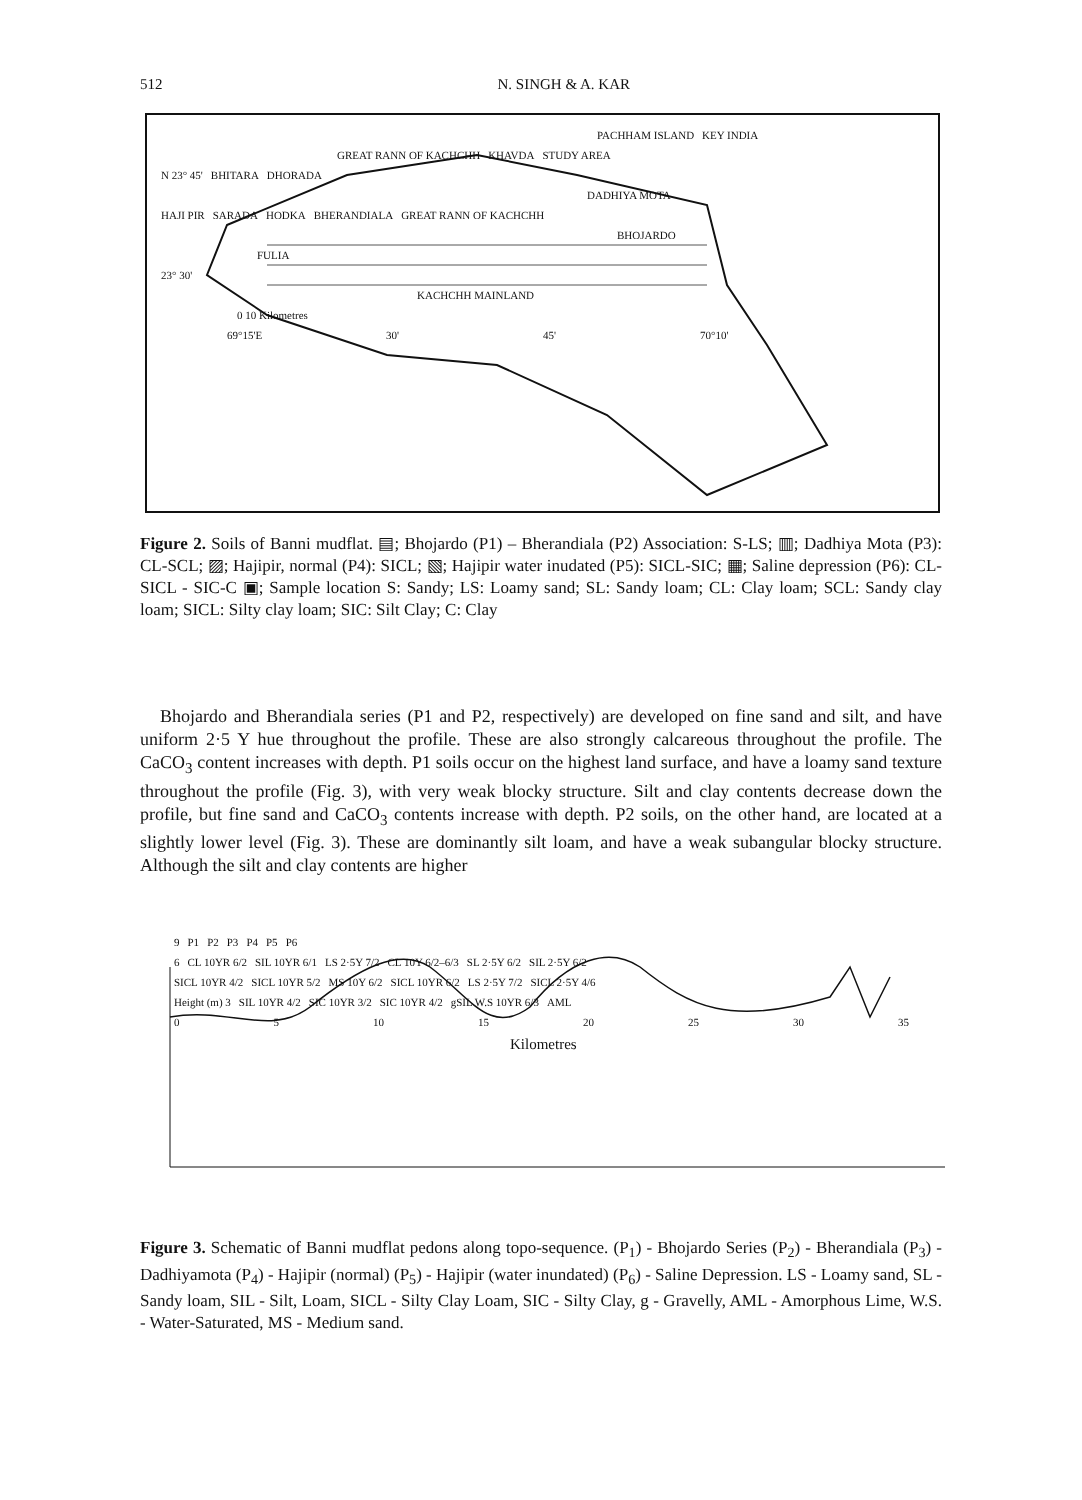512 N. SINGH & A. KAR
PACHHAM ISLAND KEY INDIA
GREAT RANN OF KACHCHH KHAVDA STUDY AREA
N 23° 45' BHITARA DHORADA
DADHIYA MOTA
HAJI PIR SARADA HODKA BHERANDIALA GREAT RANN OF KACHCHH
BHOJARDO
FULIA
23° 30'
KACHCHH MAINLAND
0 10 Kilometres
69°15'E 30' 45' 70°10'
Figure 2. Soils of Banni mudflat. ▤; Bhojardo (P1) – Bherandiala (P2) Association: S-LS; ▥; Dadhiya Mota (P3): CL-SCL; ▨; Hajipir, normal (P4): SICL; ▧; Hajipir water inudated (P5): SICL-SIC; ▦; Saline depression (P6): CL-SICL - SIC-C ▣; Sample location S: Sandy; LS: Loamy sand; SL: Sandy loam; CL: Clay loam; SCL: Sandy clay loam; SICL: Silty clay loam; SIC: Silt Clay; C: Clay
Bhojardo and Bherandiala series (P1 and P2, respectively) are developed on fine sand and silt, and have uniform 2·5 Y hue throughout the profile. These are also strongly calcareous throughout the profile. The CaCO<sub>3</sub> content increases with depth. P1 soils occur on the highest land surface, and have a loamy sand texture throughout the profile (Fig. 3), with very weak blocky structure. Silt and clay contents decrease down the profile, but fine sand and CaCO<sub>3</sub> contents increase with depth. P2 soils, on the other hand, are located at a slightly lower level (Fig. 3). These are dominantly silt loam, and have a weak subangular blocky structure. Although the silt and clay contents are higher
9 P1 P2 P3 P4 P5 P6
6 CL 10YR 6/2 SIL 10YR 6/1 LS 2·5Y 7/2 CL 10Y 6/2–6/3 SL 2·5Y 6/2 SIL 2·5Y 6/2
SICL 10YR 4/2 SICL 10YR 5/2 MS 10Y 6/2 SICL 10YR 6/2 LS 2·5Y 7/2 SICL 2·5Y 4/6
Height (m) 3 SIL 10YR 4/2 SIC 10YR 3/2 SIC 10YR 4/2 gSIL W.S 10YR 6/3 AML
0 5 10 15 20 25 30 35
Kilometres
Figure 3. Schematic of Banni mudflat pedons along topo-sequence. (P<sub>1</sub>) - Bhojardo Series (P<sub>2</sub>) - Bherandiala (P<sub>3</sub>) - Dadhiyamota (P<sub>4</sub>) - Hajipir (normal) (P<sub>5</sub>) - Hajipir (water inundated) (P<sub>6</sub>) - Saline Depression. LS - Loamy sand, SL - Sandy loam, SIL - Silt, Loam, SICL - Silty Clay Loam, SIC - Silty Clay, g - Gravelly, AML - Amorphous Lime, W.S. - Water-Saturated, MS - Medium sand.